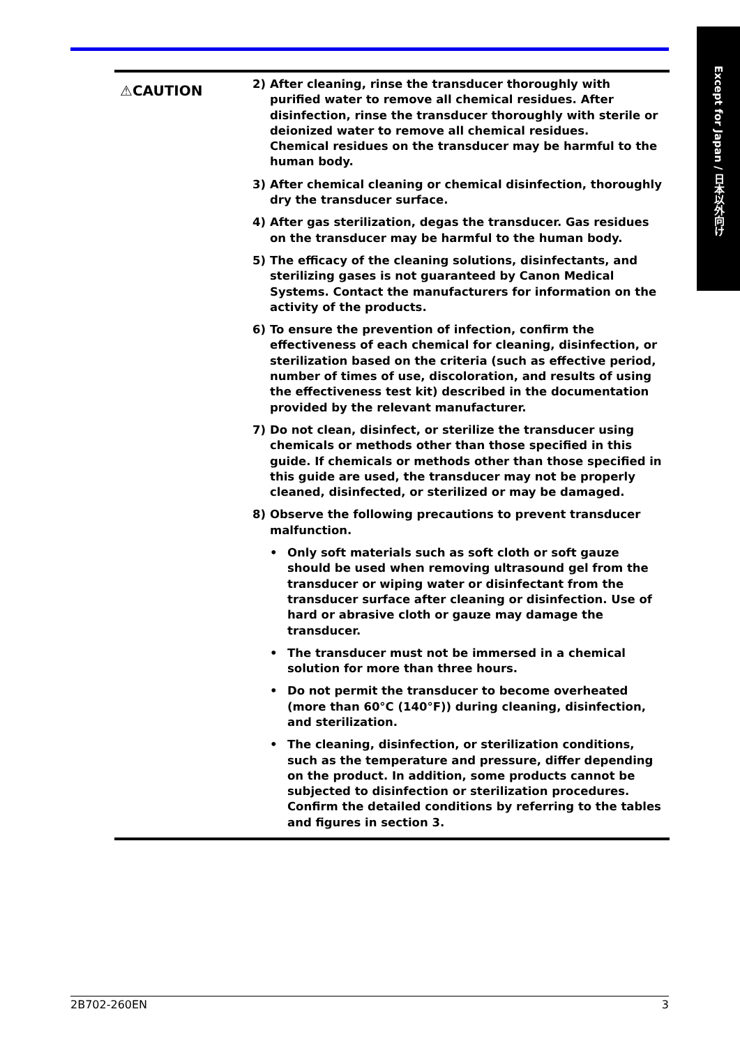Except for Japan / 日本以外向け
⚠CAUTION
2) After cleaning, rinse the transducer thoroughly with purified water to remove all chemical residues. After disinfection, rinse the transducer thoroughly with sterile or deionized water to remove all chemical residues.
Chemical residues on the transducer may be harmful to the human body.
3) After chemical cleaning or chemical disinfection, thoroughly dry the transducer surface.
4) After gas sterilization, degas the transducer. Gas residues on the transducer may be harmful to the human body.
5) The efficacy of the cleaning solutions, disinfectants, and sterilizing gases is not guaranteed by Canon Medical Systems. Contact the manufacturers for information on the activity of the products.
6) To ensure the prevention of infection, confirm the effectiveness of each chemical for cleaning, disinfection, or sterilization based on the criteria (such as effective period, number of times of use, discoloration, and results of using the effectiveness test kit) described in the documentation provided by the relevant manufacturer.
7) Do not clean, disinfect, or sterilize the transducer using chemicals or methods other than those specified in this guide. If chemicals or methods other than those specified in this guide are used, the transducer may not be properly cleaned, disinfected, or sterilized or may be damaged.
8) Observe the following precautions to prevent transducer malfunction.
• Only soft materials such as soft cloth or soft gauze should be used when removing ultrasound gel from the transducer or wiping water or disinfectant from the transducer surface after cleaning or disinfection. Use of hard or abrasive cloth or gauze may damage the transducer.
• The transducer must not be immersed in a chemical solution for more than three hours.
• Do not permit the transducer to become overheated (more than 60°C (140°F)) during cleaning, disinfection, and sterilization.
• The cleaning, disinfection, or sterilization conditions, such as the temperature and pressure, differ depending on the product. In addition, some products cannot be subjected to disinfection or sterilization procedures. Confirm the detailed conditions by referring to the tables and figures in section 3.
2B702-260EN 3